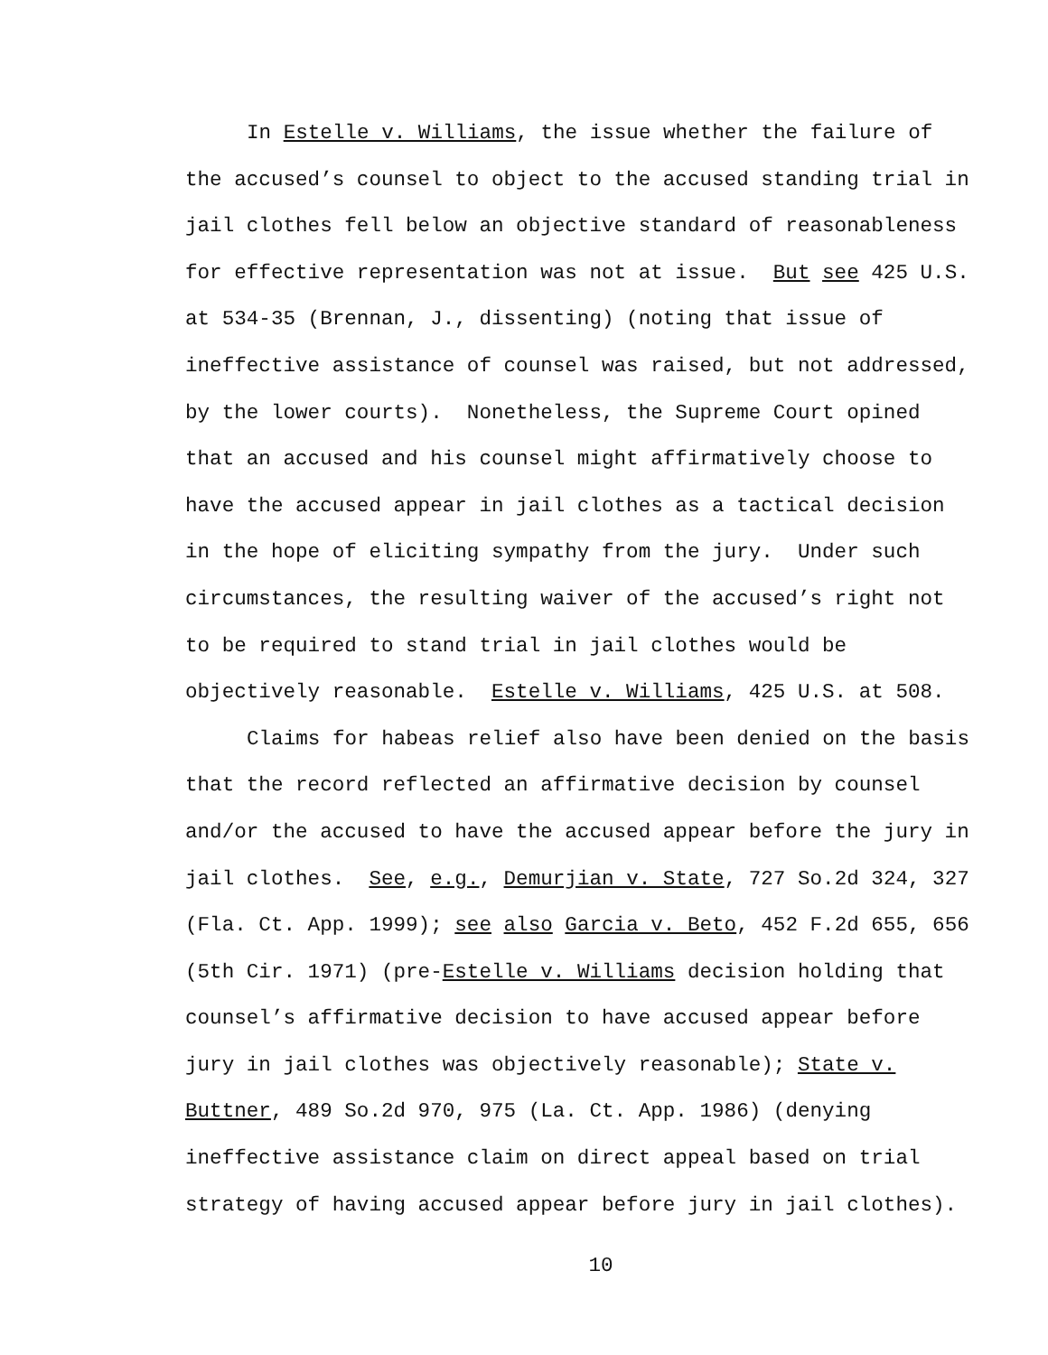In Estelle v. Williams, the issue whether the failure of
the accused’s counsel to object to the accused standing trial in
jail clothes fell below an objective standard of reasonableness
for effective representation was not at issue. But see 425 U.S.
at 534-35 (Brennan, J., dissenting) (noting that issue of
ineffective assistance of counsel was raised, but not addressed,
by the lower courts). Nonetheless, the Supreme Court opined
that an accused and his counsel might affirmatively choose to
have the accused appear in jail clothes as a tactical decision
in the hope of eliciting sympathy from the jury. Under such
circumstances, the resulting waiver of the accused’s right not
to be required to stand trial in jail clothes would be
objectively reasonable. Estelle v. Williams, 425 U.S. at 508.
Claims for habeas relief also have been denied on the basis
that the record reflected an affirmative decision by counsel
and/or the accused to have the accused appear before the jury in
jail clothes. See, e.g., Demurjian v. State, 727 So.2d 324, 327
(Fla. Ct. App. 1999); see also Garcia v. Beto, 452 F.2d 655, 656
(5th Cir. 1971) (pre-Estelle v. Williams decision holding that
counsel’s affirmative decision to have accused appear before
jury in jail clothes was objectively reasonable); State v.
Buttner, 489 So.2d 970, 975 (La. Ct. App. 1986) (denying
ineffective assistance claim on direct appeal based on trial
strategy of having accused appear before jury in jail clothes).
10